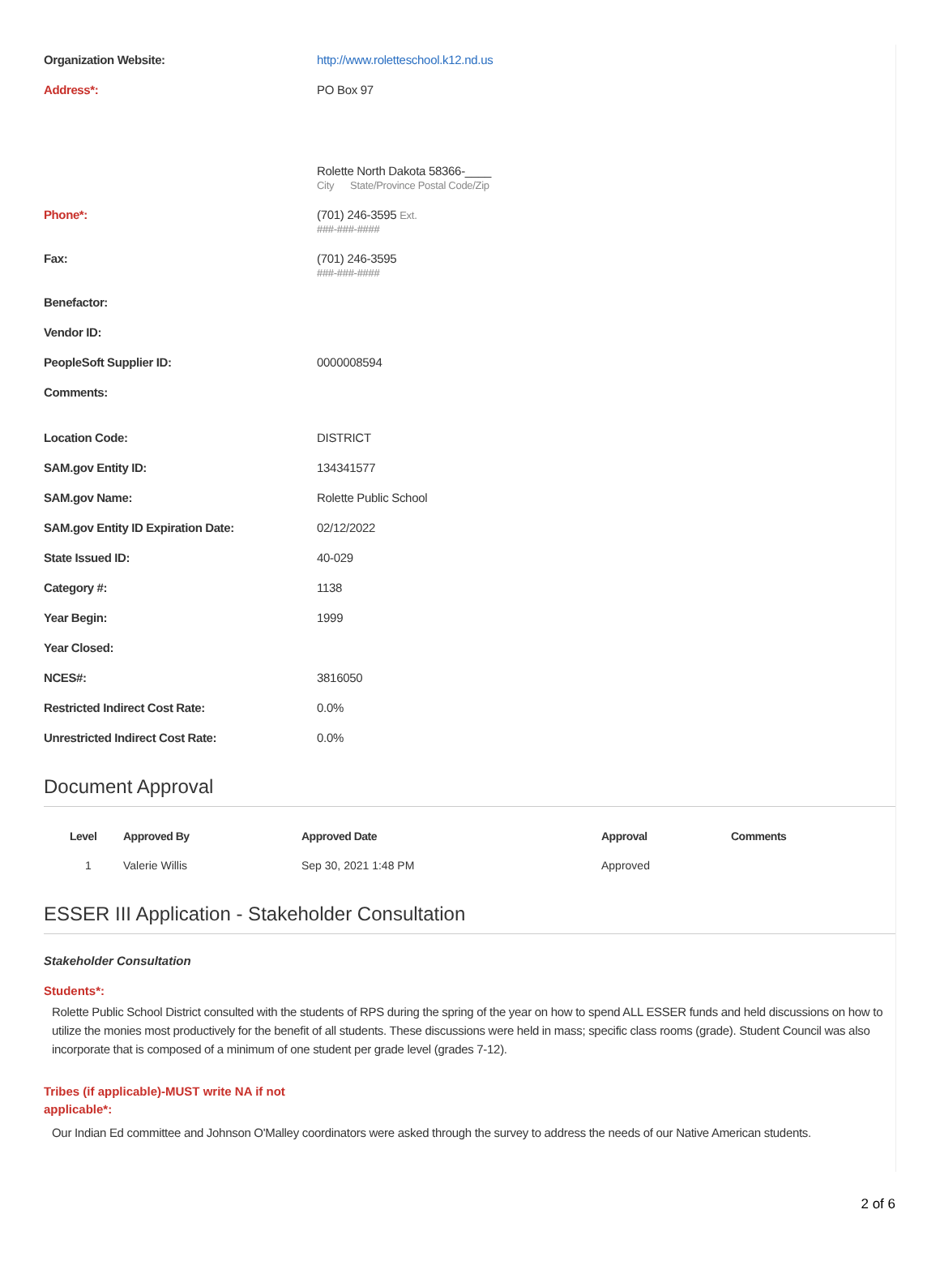Organization Website: http://www.roletteschool.k12.nd.us
Address*: PO Box 97
Rolette North Dakota 58366-____
City State/Province Postal Code/Zip
Phone*: (701) 246-3595 Ext.
###-###-####
Fax: (701) 246-3595
###-###-####
Benefactor:
Vendor ID:
PeopleSoft Supplier ID: 0000008594
Comments:
Location Code: DISTRICT
SAM.gov Entity ID: 134341577
SAM.gov Name: Rolette Public School
SAM.gov Entity ID Expiration Date: 02/12/2022
State Issued ID: 40-029
Category #: 1138
Year Begin: 1999
Year Closed:
NCES#: 3816050
Restricted Indirect Cost Rate: 0.0%
Unrestricted Indirect Cost Rate: 0.0%
Document Approval
| Level | Approved By | Approved Date | Approval | Comments |
| --- | --- | --- | --- | --- |
| 1 | Valerie Willis | Sep 30, 2021 1:48 PM | Approved | |
ESSER III Application - Stakeholder Consultation
Stakeholder Consultation
Students*:
Rolette Public School District consulted with the students of RPS during the spring of the year on how to spend ALL ESSER funds and held discussions on how to utilize the monies most productively for the benefit of all students. These discussions were held in mass; specific class rooms (grade). Student Council was also incorporate that is composed of a minimum of one student per grade level (grades 7-12).
Tribes (if applicable)-MUST write NA if not applicable*:
Our Indian Ed committee and Johnson O'Malley coordinators were asked through the survey to address the needs of our Native American students.
2 of 6